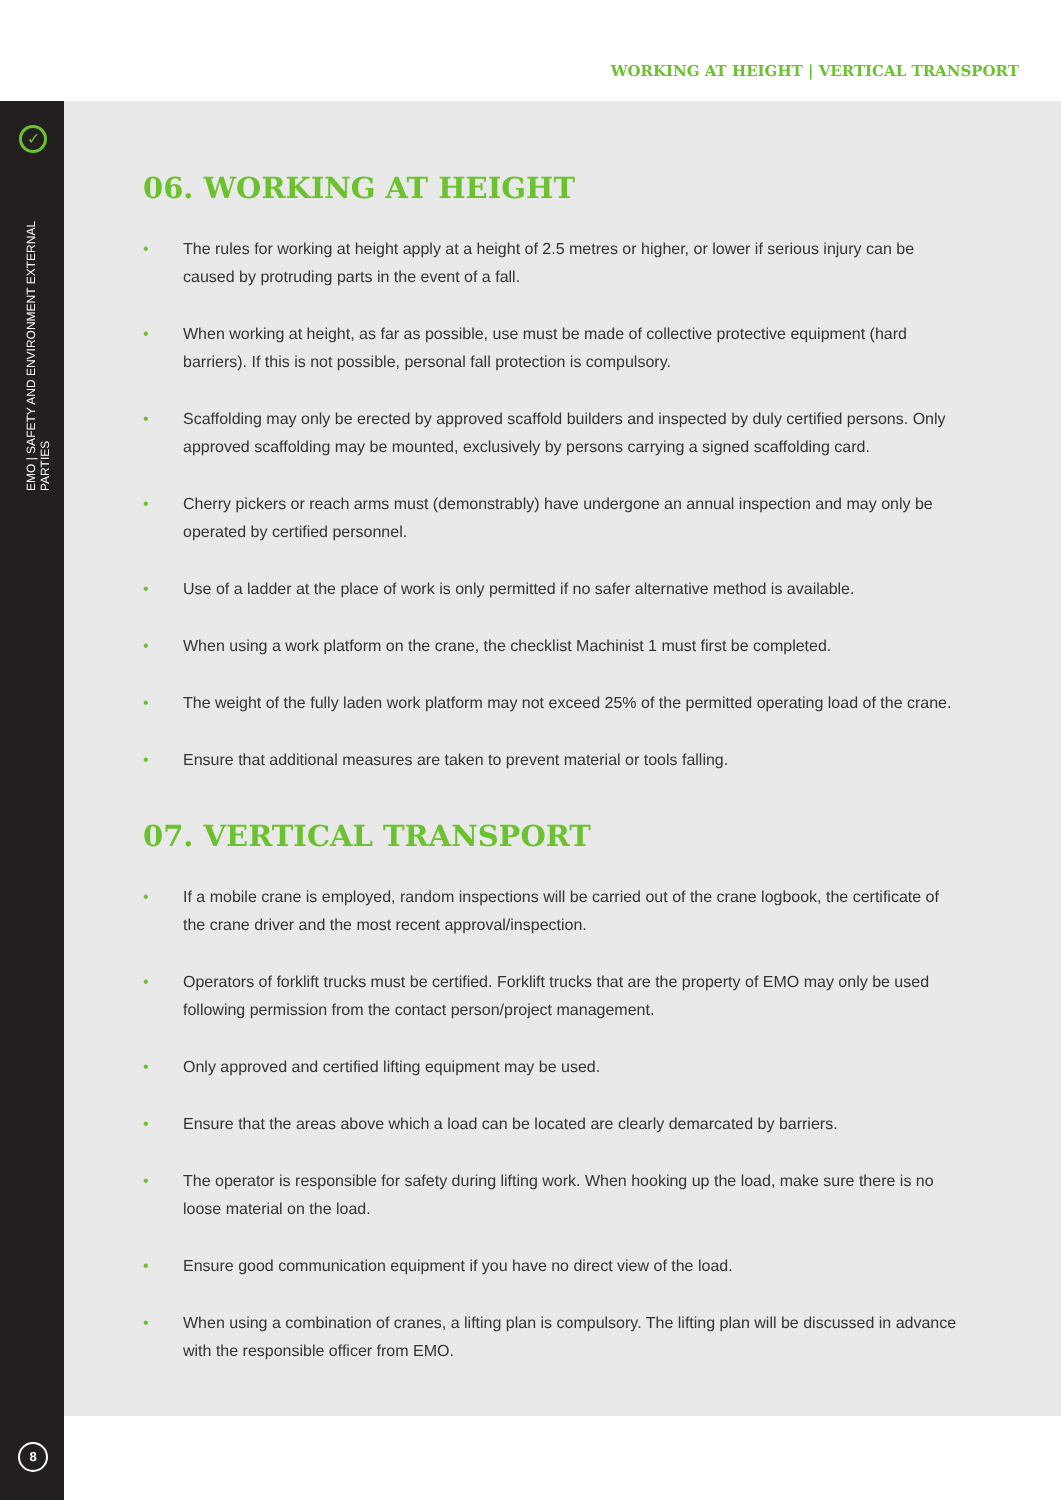WORKING AT HEIGHT | VERTICAL TRANSPORT
✓
EMO | SAFETY AND ENVIRONMENT EXTERNAL PARTIES
8
06. WORKING AT HEIGHT
• The rules for working at height apply at a height of 2.5 metres or higher, or lower if serious injury can be caused by protruding parts in the event of a fall.
• When working at height, as far as possible, use must be made of collective protective equipment (hard barriers). If this is not possible, personal fall protection is compulsory.
• Scaffolding may only be erected by approved scaffold builders and inspected by duly certified persons. Only approved scaffolding may be mounted, exclusively by persons carrying a signed scaffolding card.
• Cherry pickers or reach arms must (demonstrably) have undergone an annual inspection and may only be operated by certified personnel.
• Use of a ladder at the place of work is only permitted if no safer alternative method is available.
• When using a work platform on the crane, the checklist Machinist 1 must first be completed.
• The weight of the fully laden work platform may not exceed 25% of the permitted operating load of the crane.
• Ensure that additional measures are taken to prevent material or tools falling.
07. VERTICAL TRANSPORT
• If a mobile crane is employed, random inspections will be carried out of the crane logbook, the certificate of the crane driver and the most recent approval/inspection.
• Operators of forklift trucks must be certified. Forklift trucks that are the property of EMO may only be used following permission from the contact person/project management.
• Only approved and certified lifting equipment may be used.
• Ensure that the areas above which a load can be located are clearly demarcated by barriers.
• The operator is responsible for safety during lifting work. When hooking up the load, make sure there is no loose material on the load.
• Ensure good communication equipment if you have no direct view of the load.
• When using a combination of cranes, a lifting plan is compulsory. The lifting plan will be discussed in advance with the responsible officer from EMO.